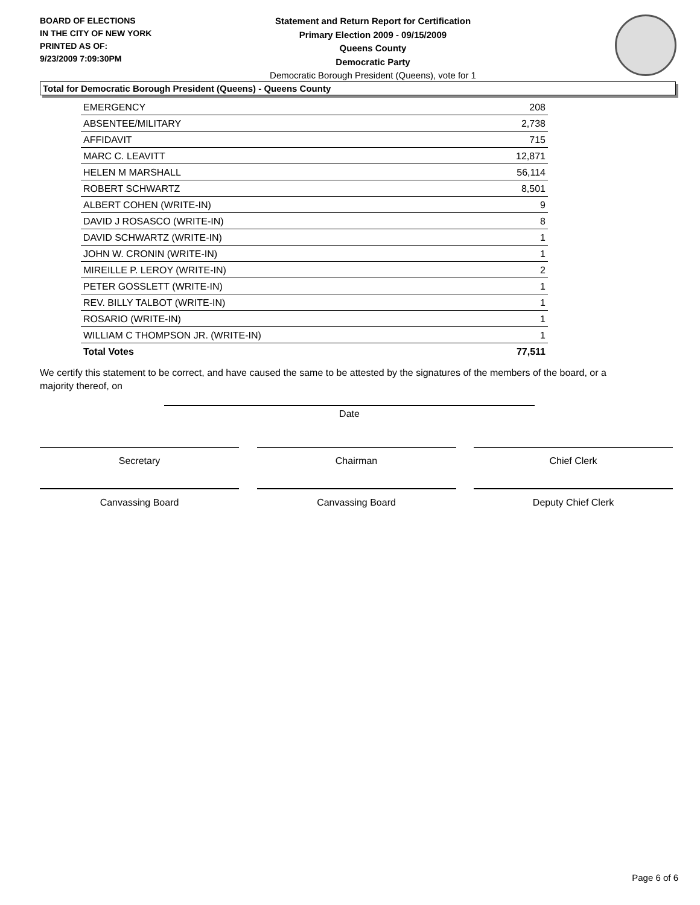BOARD OF ELECTIONS
IN THE CITY OF NEW YORK
PRINTED AS OF:
9/23/2009 7:09:30PM
Statement and Return Report for Certification
Primary Election 2009 - 09/15/2009
Queens County
Democratic Party
Democratic Borough President (Queens), vote for 1
Total for Democratic Borough President (Queens) - Queens County
| EMERGENCY | 208 |
| ABSENTEE/MILITARY | 2,738 |
| AFFIDAVIT | 715 |
| MARC C. LEAVITT | 12,871 |
| HELEN M MARSHALL | 56,114 |
| ROBERT SCHWARTZ | 8,501 |
| ALBERT COHEN (WRITE-IN) | 9 |
| DAVID J ROSASCO (WRITE-IN) | 8 |
| DAVID SCHWARTZ (WRITE-IN) | 1 |
| JOHN W. CRONIN (WRITE-IN) | 1 |
| MIREILLE P. LEROY (WRITE-IN) | 2 |
| PETER GOSSLETT (WRITE-IN) | 1 |
| REV. BILLY TALBOT (WRITE-IN) | 1 |
| ROSARIO (WRITE-IN) | 1 |
| WILLIAM C THOMPSON JR. (WRITE-IN) | 1 |
| Total Votes | 77,511 |
We certify this statement to be correct, and have caused the same to be attested by the signatures of the members of the board, or a majority thereof, on
Date
Secretary Chairman Chief Clerk
Canvassing Board Canvassing Board Deputy Chief Clerk
Page 6 of 6